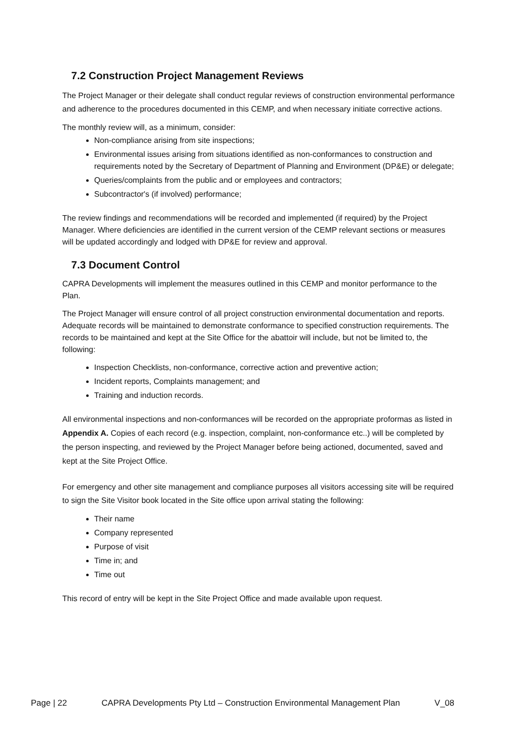7.2 Construction Project Management Reviews
The Project Manager or their delegate shall conduct regular reviews of construction environmental performance and adherence to the procedures documented in this CEMP, and when necessary initiate corrective actions.
The monthly review will, as a minimum, consider:
Non-compliance arising from site inspections;
Environmental issues arising from situations identified as non-conformances to construction and requirements noted by the Secretary of Department of Planning and Environment (DP&E) or delegate;
Queries/complaints from the public and or employees and contractors;
Subcontractor's (if involved) performance;
The review findings and recommendations will be recorded and implemented (if required) by the Project Manager. Where deficiencies are identified in the current version of the CEMP relevant sections or measures will be updated accordingly and lodged with DP&E for review and approval.
7.3 Document Control
CAPRA Developments will implement the measures outlined in this CEMP and monitor performance to the Plan.
The Project Manager will ensure control of all project construction environmental documentation and reports. Adequate records will be maintained to demonstrate conformance to specified construction requirements. The records to be maintained and kept at the Site Office for the abattoir will include, but not be limited to, the following:
Inspection Checklists, non-conformance, corrective action and preventive action;
Incident reports, Complaints management; and
Training and induction records.
All environmental inspections and non-conformances will be recorded on the appropriate proformas as listed in Appendix A. Copies of each record (e.g. inspection, complaint, non-conformance etc..) will be completed by the person inspecting, and reviewed by the Project Manager before being actioned, documented, saved and kept at the Site Project Office.
For emergency and other site management and compliance purposes all visitors accessing site will be required to sign the Site Visitor book located in the Site office upon arrival stating the following:
Their name
Company represented
Purpose of visit
Time in; and
Time out
This record of entry will be kept in the Site Project Office and made available upon request.
Page | 22 CAPRA Developments Pty Ltd – Construction Environmental Management Plan V_08